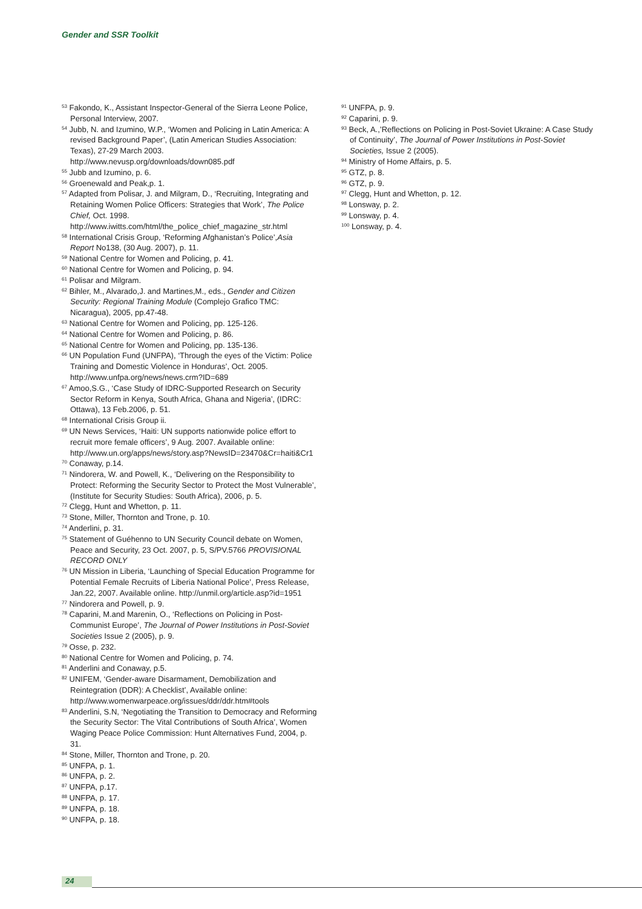Gender and SSR Toolkit
<sup>53</sup> Fakondo, K., Assistant Inspector-General of the Sierra Leone Police, Personal Interview, 2007.
<sup>54</sup> Jubb, N. and Izumino, W.P., ‘Women and Policing in Latin America: A revised Background Paper’, (Latin American Studies Association: Texas), 27-29 March 2003. http://www.nevusp.org/downloads/down085.pdf
<sup>55</sup> Jubb and Izumino, p. 6.
<sup>56</sup> Groenewald and Peak,p. 1.
<sup>57</sup> Adapted from Polisar, J. and Milgram, D., ‘Recruiting, Integrating and Retaining Women Police Officers: Strategies that Work’, The Police Chief, Oct. 1998. http://www.iwitts.com/html/the_police_chief_magazine_str.html
<sup>58</sup> International Crisis Group, ‘Reforming Afghanistan’s Police’,Asia Report No138, (30 Aug. 2007), p. 11.
<sup>59</sup> National Centre for Women and Policing, p. 41.
<sup>60</sup> National Centre for Women and Policing, p. 94.
<sup>61</sup> Polisar and Milgram.
<sup>62</sup> Bihler, M., Alvarado,J. and Martines,M., eds., Gender and Citizen Security: Regional Training Module (Complejo Grafico TMC: Nicaragua), 2005, pp.47-48.
<sup>63</sup> National Centre for Women and Policing, pp. 125-126.
<sup>64</sup> National Centre for Women and Policing, p. 86.
<sup>65</sup> National Centre for Women and Policing, pp. 135-136.
<sup>66</sup> UN Population Fund (UNFPA), ‘Through the eyes of the Victim: Police Training and Domestic Violence in Honduras’, Oct. 2005. http://www.unfpa.org/news/news.crm?ID=689
<sup>67</sup> Amoo,S.G., ‘Case Study of IDRC-Supported Research on Security Sector Reform in Kenya, South Africa, Ghana and Nigeria’, (IDRC: Ottawa), 13 Feb.2006, p. 51.
<sup>68</sup> International Crisis Group ii.
<sup>69</sup> UN News Services, ‘Haiti: UN supports nationwide police effort to recruit more female officers’, 9 Aug. 2007. Available online: http://www.un.org/apps/news/story.asp?NewsID=23470&Cr=haiti&Cr1
<sup>70</sup> Conaway, p.14.
<sup>71</sup> Nindorera, W. and Powell, K., ‘Delivering on the Responsibility to Protect: Reforming the Security Sector to Protect the Most Vulnerable’, (Institute for Security Studies: South Africa), 2006, p. 5.
<sup>72</sup> Clegg, Hunt and Whetton, p. 11.
<sup>73</sup> Stone, Miller, Thornton and Trone, p. 10.
<sup>74</sup> Anderlini, p. 31.
<sup>75</sup> Statement of Guéhenno to UN Security Council debate on Women, Peace and Security, 23 Oct. 2007, p. 5, S/PV.5766 PROVISIONAL RECORD ONLY
<sup>76</sup> UN Mission in Liberia, ‘Launching of Special Education Programme for Potential Female Recruits of Liberia National Police’, Press Release, Jan.22, 2007. Available online. http://unmil.org/article.asp?id=1951
<sup>77</sup> Nindorera and Powell, p. 9.
<sup>78</sup> Caparini, M.and Marenin, O., ‘Reflections on Policing in Post-Communist Europe’, The Journal of Power Institutions in Post-Soviet Societies Issue 2 (2005), p. 9.
<sup>79</sup> Osse, p. 232.
<sup>80</sup> National Centre for Women and Policing, p. 74.
<sup>81</sup> Anderlini and Conaway, p.5.
<sup>82</sup> UNIFEM, ‘Gender-aware Disarmament, Demobilization and Reintegration (DDR): A Checklist’, Available online: http://www.womenwarpeace.org/issues/ddr/ddr.htm#tools
<sup>83</sup> Anderlini, S.N, ‘Negotiating the Transition to Democracy and Reforming the Security Sector: The Vital Contributions of South Africa’, Women Waging Peace Police Commission: Hunt Alternatives Fund, 2004, p. 31.
<sup>84</sup> Stone, Miller, Thornton and Trone, p. 20.
<sup>85</sup> UNFPA, p. 1.
<sup>86</sup> UNFPA, p. 2.
<sup>87</sup> UNFPA, p.17.
<sup>88</sup> UNFPA, p. 17.
<sup>89</sup> UNFPA, p. 18.
<sup>90</sup> UNFPA, p. 18.
<sup>91</sup> UNFPA, p. 9.
<sup>92</sup> Caparini, p. 9.
<sup>93</sup> Beck, A.,’Reflections on Policing in Post-Soviet Ukraine: A Case Study of Continuity’, The Journal of Power Institutions in Post-Soviet Societies, Issue 2 (2005).
<sup>94</sup> Ministry of Home Affairs, p. 5.
<sup>95</sup> GTZ, p. 8.
<sup>96</sup> GTZ, p. 9.
<sup>97</sup> Clegg, Hunt and Whetton, p. 12.
<sup>98</sup> Lonsway, p. 2.
<sup>99</sup> Lonsway, p. 4.
<sup>100</sup> Lonsway, p. 4.
24